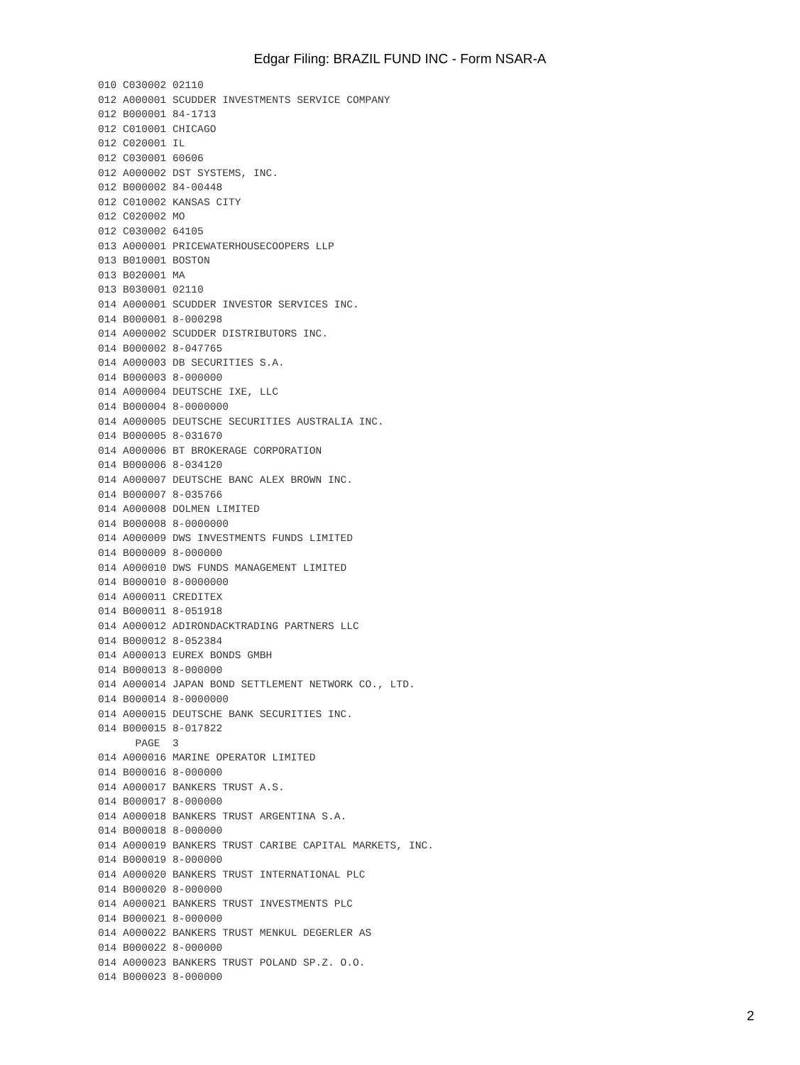Edgar Filing: BRAZIL FUND INC - Form NSAR-A
010 C030002 02110
012 A000001 SCUDDER INVESTMENTS SERVICE COMPANY
012 B000001 84-1713
012 C010001 CHICAGO
012 C020001 IL
012 C030001 60606
012 A000002 DST SYSTEMS, INC.
012 B000002 84-00448
012 C010002 KANSAS CITY
012 C020002 MO
012 C030002 64105
013 A000001 PRICEWATERHOUSECOOPERS LLP
013 B010001 BOSTON
013 B020001 MA
013 B030001 02110
014 A000001 SCUDDER INVESTOR SERVICES INC.
014 B000001 8-000298
014 A000002 SCUDDER DISTRIBUTORS INC.
014 B000002 8-047765
014 A000003 DB SECURITIES S.A.
014 B000003 8-000000
014 A000004 DEUTSCHE IXE, LLC
014 B000004 8-0000000
014 A000005 DEUTSCHE SECURITIES AUSTRALIA INC.
014 B000005 8-031670
014 A000006 BT BROKERAGE CORPORATION
014 B000006 8-034120
014 A000007 DEUTSCHE BANC ALEX BROWN INC.
014 B000007 8-035766
014 A000008 DOLMEN LIMITED
014 B000008 8-0000000
014 A000009 DWS INVESTMENTS FUNDS LIMITED
014 B000009 8-000000
014 A000010 DWS FUNDS MANAGEMENT LIMITED
014 B000010 8-0000000
014 A000011 CREDITEX
014 B000011 8-051918
014 A000012 ADIRONDACKTRADING PARTNERS LLC
014 B000012 8-052384
014 A000013 EUREX BONDS GMBH
014 B000013 8-000000
014 A000014 JAPAN BOND SETTLEMENT NETWORK CO., LTD.
014 B000014 8-0000000
014 A000015 DEUTSCHE BANK SECURITIES INC.
014 B000015 8-017822
      PAGE  3
014 A000016 MARINE OPERATOR LIMITED
014 B000016 8-000000
014 A000017 BANKERS TRUST A.S.
014 B000017 8-000000
014 A000018 BANKERS TRUST ARGENTINA S.A.
014 B000018 8-000000
014 A000019 BANKERS TRUST CARIBE CAPITAL MARKETS, INC.
014 B000019 8-000000
014 A000020 BANKERS TRUST INTERNATIONAL PLC
014 B000020 8-000000
014 A000021 BANKERS TRUST INVESTMENTS PLC
014 B000021 8-000000
014 A000022 BANKERS TRUST MENKUL DEGERLER AS
014 B000022 8-000000
014 A000023 BANKERS TRUST POLAND SP.Z. O.O.
014 B000023 8-000000
2